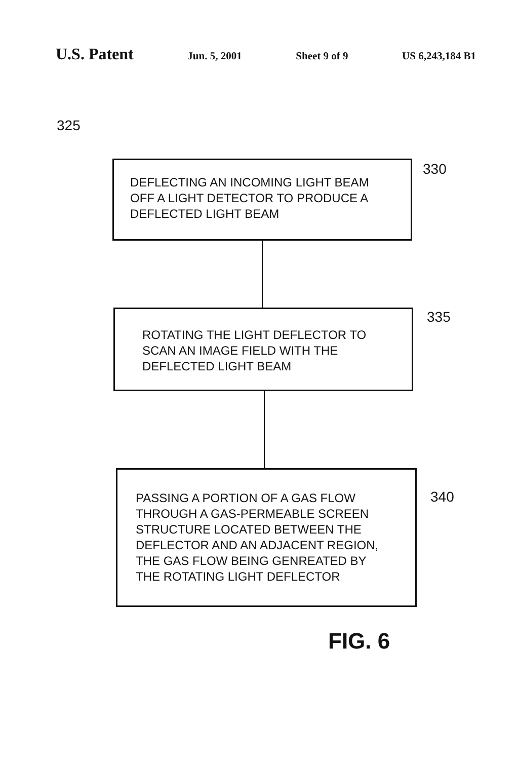U.S. Patent
Jun. 5, 2001 Sheet 9 of 9 US 6,243,184 B1
325
DEFLECTING AN INCOMING LIGHT BEAM
OFF A LIGHT DETECTOR TO PRODUCE A
DEFLECTED LIGHT BEAM
330
ROTATING THE LIGHT DEFLECTOR TO
SCAN AN IMAGE FIELD WITH THE
DEFLECTED LIGHT BEAM
335
PASSING A PORTION OF A GAS FLOW
THROUGH A GAS-PERMEABLE SCREEN
STRUCTURE LOCATED BETWEEN THE
DEFLECTOR AND AN ADJACENT REGION,
THE GAS FLOW BEING GENREATED BY
THE ROTATING LIGHT DEFLECTOR
340
FIG. 6